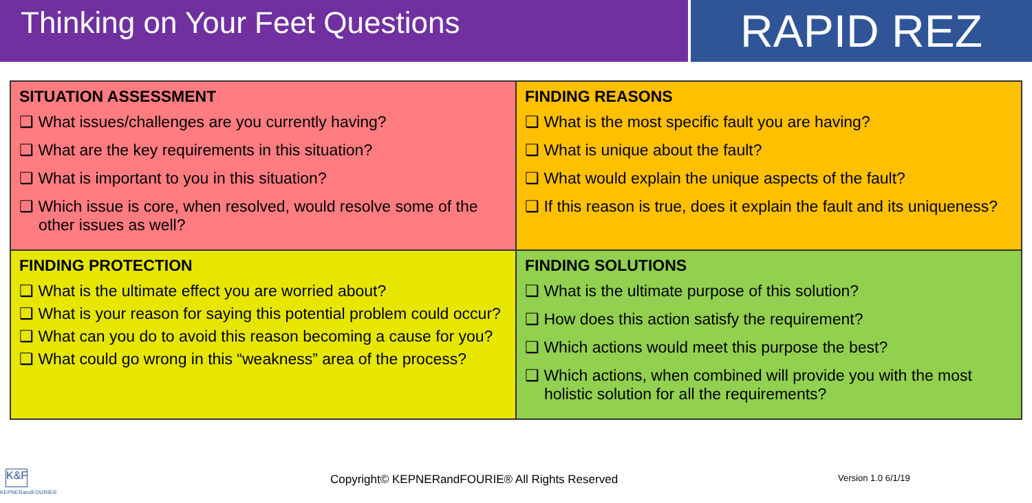Thinking on Your Feet Questions
RAPID REZ
| SITUATION ASSESSMENT ❑ What issues/challenges are you currently having? ❑ What are the key requirements in this situation? ❑ What is important to you in this situation? ❑ Which issue is core, when resolved, would resolve some of the other issues as well? | FINDING REASONS ❑ What is the most specific fault you are having? ❑ What is unique about the fault? ❑ What would explain the unique aspects of the fault? ❑ If this reason is true, does it explain the fault and its uniqueness? |
| FINDING PROTECTION ❑ What is the ultimate effect you are worried about? ❑ What is your reason for saying this potential problem could occur? ❑ What can you do to avoid this reason becoming a cause for you? ❑ What could go wrong in this “weakness” area of the process? | FINDING SOLUTIONS ❑ What is the ultimate purpose of this solution? ❑ How does this action satisfy the requirement? ❑ Which actions would meet this purpose the best? ❑ Which actions, when combined will provide you with the most holistic solution for all the requirements? |
K&F
KEPNERandFOURIE®
Copyright© KEPNERandFOURIE® All Rights Reserved Version 1.0 6/1/19